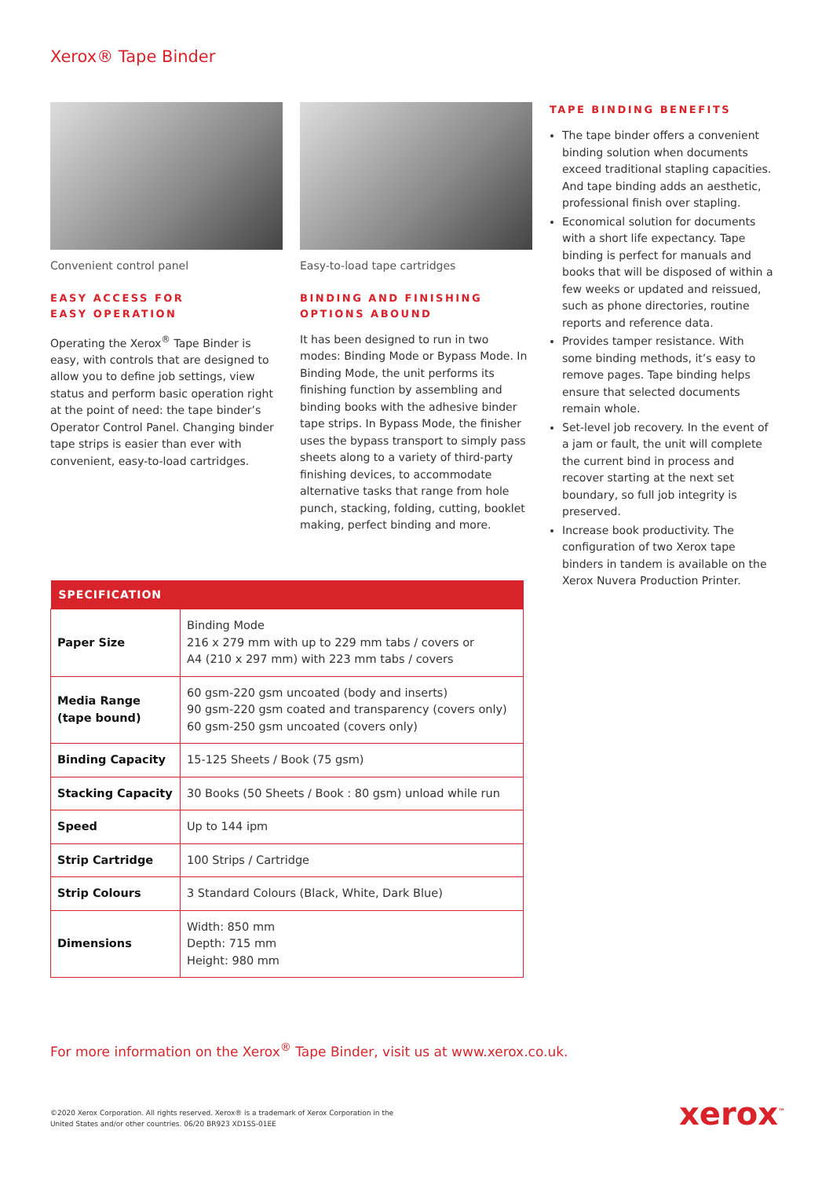Xerox® Tape Binder
Convenient control panel
EASY ACCESS FOR
EASY OPERATION
Operating the Xerox<sup>®</sup> Tape Binder is easy, with controls that are designed to allow you to define job settings, view status and perform basic operation right at the point of need: the tape binder’s Operator Control Panel. Changing binder tape strips is easier than ever with convenient, easy-to-load cartridges.
Easy-to-load tape cartridges
BINDING AND FINISHING
OPTIONS ABOUND
It has been designed to run in two modes: Binding Mode or Bypass Mode. In Binding Mode, the unit performs its finishing function by assembling and binding books with the adhesive binder tape strips. In Bypass Mode, the finisher uses the bypass transport to simply pass sheets along to a variety of third-party finishing devices, to accommodate alternative tasks that range from hole punch, stacking, folding, cutting, booklet making, perfect binding and more.
TAPE BINDING BENEFITS
The tape binder offers a convenient binding solution when documents exceed traditional stapling capacities. And tape binding adds an aesthetic, professional finish over stapling.
Economical solution for documents with a short life expectancy. Tape binding is perfect for manuals and books that will be disposed of within a few weeks or updated and reissued, such as phone directories, routine reports and reference data.
Provides tamper resistance. With some binding methods, it’s easy to remove pages. Tape binding helps ensure that selected documents remain whole.
Set-level job recovery. In the event of a jam or fault, the unit will complete the current bind in process and recover starting at the next set boundary, so full job integrity is preserved.
Increase book productivity. The configuration of two Xerox tape binders in tandem is available on the Xerox Nuvera Production Printer.
| SPECIFICATION | |
| --- | --- |
| Paper Size | Binding Mode 216 x 279 mm with up to 229 mm tabs / covers or A4 (210 x 297 mm) with 223 mm tabs / covers |
| Media Range (tape bound) | 60 gsm-220 gsm uncoated (body and inserts) 90 gsm-220 gsm coated and transparency (covers only) 60 gsm-250 gsm uncoated (covers only) |
| Binding Capacity | 15-125 Sheets / Book (75 gsm) |
| Stacking Capacity | 30 Books (50 Sheets / Book : 80 gsm) unload while run |
| Speed | Up to 144 ipm |
| Strip Cartridge | 100 Strips / Cartridge |
| Strip Colours | 3 Standard Colours (Black, White, Dark Blue) |
| Dimensions | Width: 850 mm Depth: 715 mm Height: 980 mm |
For more information on the Xerox<sup>®</sup> Tape Binder, visit us at www.xerox.co.uk.
©2020 Xerox Corporation. All rights reserved. Xerox® is a trademark of Xerox Corporation in the
United States and/or other countries. 06/20 BR923 XD1SS-01EE
xerox<sup>™</sup>